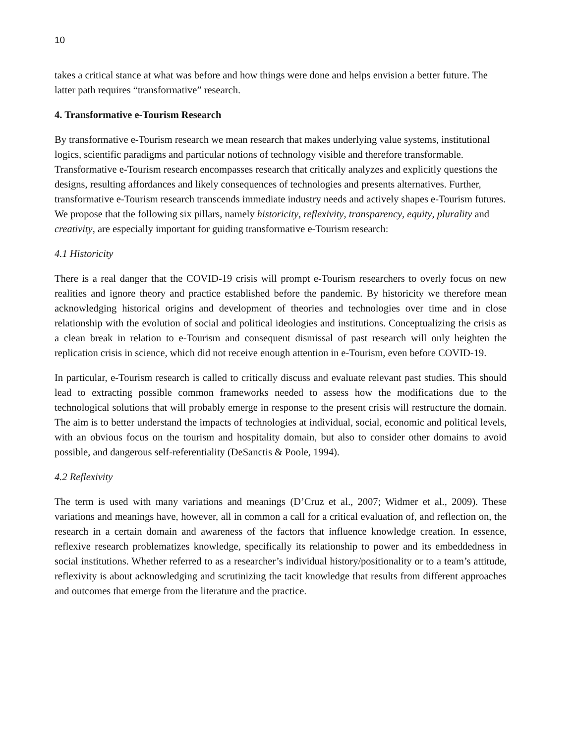10
takes a critical stance at what was before and how things were done and helps envision a better future. The latter path requires “transformative” research.
4. Transformative e-Tourism Research
By transformative e-Tourism research we mean research that makes underlying value systems, institutional logics, scientific paradigms and particular notions of technology visible and therefore transformable. Transformative e-Tourism research encompasses research that critically analyzes and explicitly questions the designs, resulting affordances and likely consequences of technologies and presents alternatives. Further, transformative e-Tourism research transcends immediate industry needs and actively shapes e-Tourism futures. We propose that the following six pillars, namely historicity, reflexivity, transparency, equity, plurality and creativity, are especially important for guiding transformative e-Tourism research:
4.1 Historicity
There is a real danger that the COVID-19 crisis will prompt e-Tourism researchers to overly focus on new realities and ignore theory and practice established before the pandemic. By historicity we therefore mean acknowledging historical origins and development of theories and technologies over time and in close relationship with the evolution of social and political ideologies and institutions. Conceptualizing the crisis as a clean break in relation to e-Tourism and consequent dismissal of past research will only heighten the replication crisis in science, which did not receive enough attention in e-Tourism, even before COVID-19.
In particular, e-Tourism research is called to critically discuss and evaluate relevant past studies. This should lead to extracting possible common frameworks needed to assess how the modifications due to the technological solutions that will probably emerge in response to the present crisis will restructure the domain. The aim is to better understand the impacts of technologies at individual, social, economic and political levels, with an obvious focus on the tourism and hospitality domain, but also to consider other domains to avoid possible, and dangerous self-referentiality (DeSanctis & Poole, 1994).
4.2 Reflexivity
The term is used with many variations and meanings (D’Cruz et al., 2007; Widmer et al., 2009). These variations and meanings have, however, all in common a call for a critical evaluation of, and reflection on, the research in a certain domain and awareness of the factors that influence knowledge creation. In essence, reflexive research problematizes knowledge, specifically its relationship to power and its embeddedness in social institutions. Whether referred to as a researcher’s individual history/positionality or to a team’s attitude, reflexivity is about acknowledging and scrutinizing the tacit knowledge that results from different approaches and outcomes that emerge from the literature and the practice.